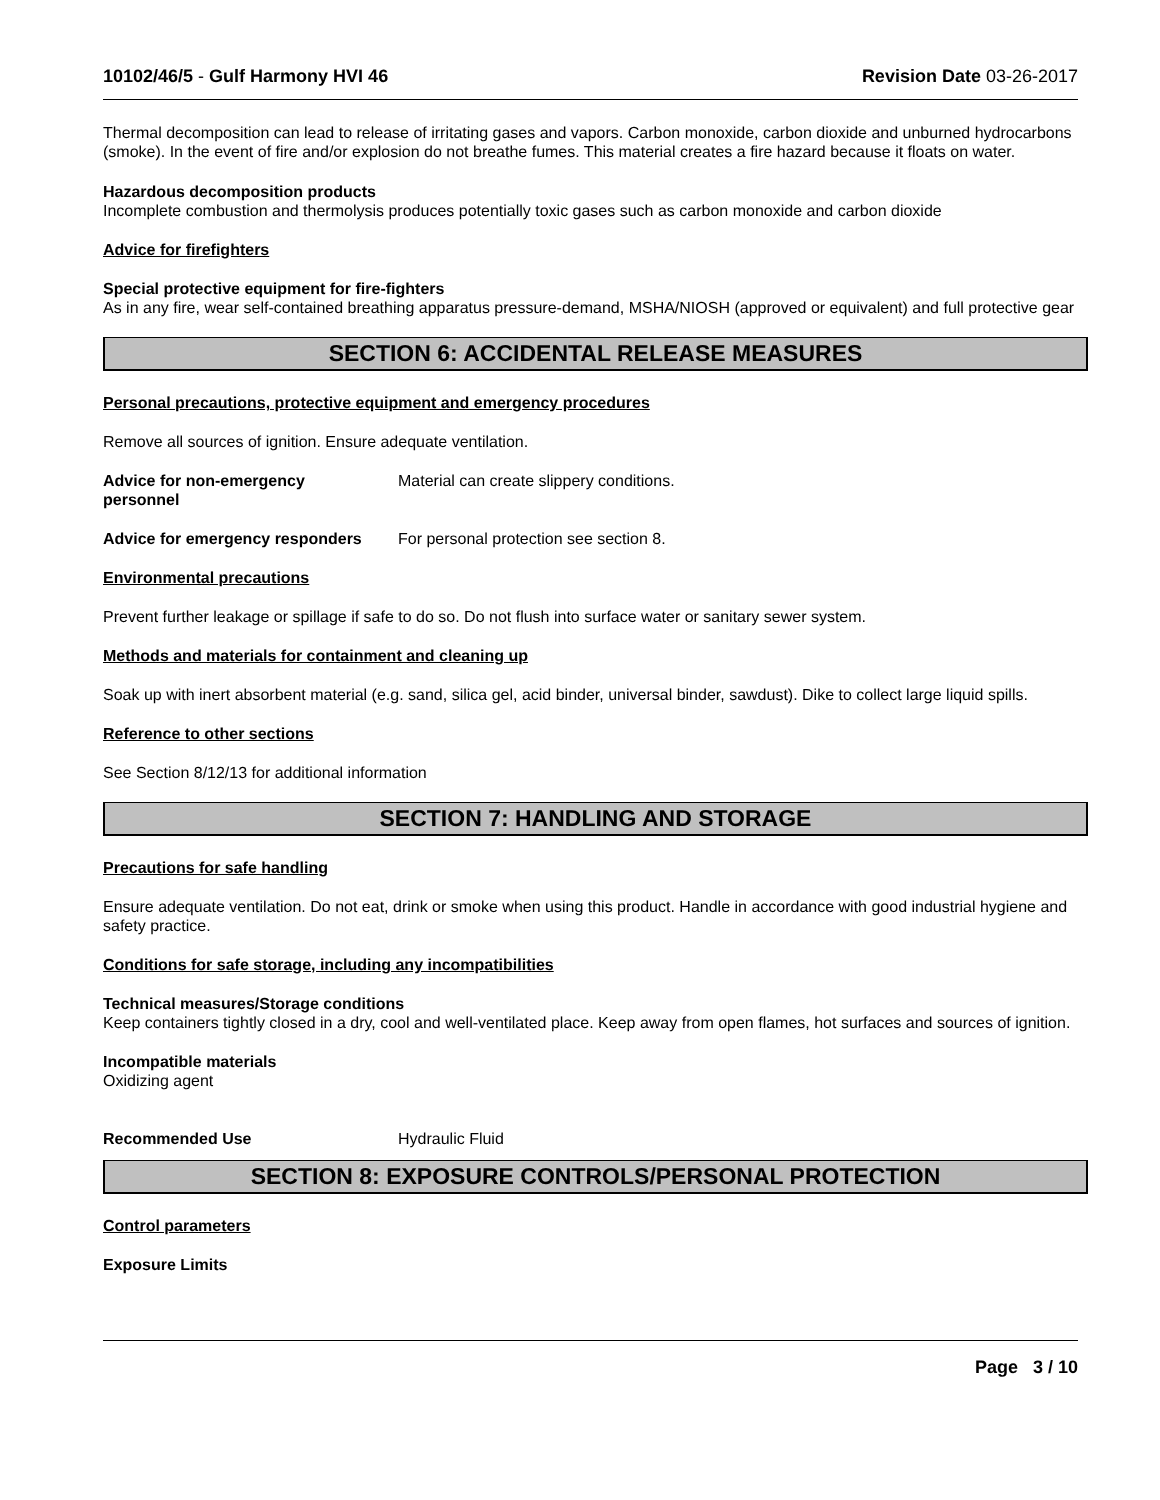10102/46/5 - Gulf Harmony HVI 46 Revision Date 03-26-2017
Thermal decomposition can lead to release of irritating gases and vapors. Carbon monoxide, carbon dioxide and unburned hydrocarbons (smoke). In the event of fire and/or explosion do not breathe fumes. This material creates a fire hazard because it floats on water.
Hazardous decomposition products
Incomplete combustion and thermolysis produces potentially toxic gases such as carbon monoxide and carbon dioxide
Advice for firefighters
Special protective equipment for fire-fighters
As in any fire, wear self-contained breathing apparatus pressure-demand, MSHA/NIOSH (approved or equivalent) and full protective gear
SECTION 6: ACCIDENTAL RELEASE MEASURES
Personal precautions, protective equipment and emergency procedures
Remove all sources of ignition. Ensure adequate ventilation.
Advice for non-emergency personnel
Material can create slippery conditions.
Advice for emergency responders
For personal protection see section 8.
Environmental precautions
Prevent further leakage or spillage if safe to do so. Do not flush into surface water or sanitary sewer system.
Methods and materials for containment and cleaning up
Soak up with inert absorbent material (e.g. sand, silica gel, acid binder, universal binder, sawdust). Dike to collect large liquid spills.
Reference to other sections
See Section 8/12/13 for additional information
SECTION 7: HANDLING AND STORAGE
Precautions for safe handling
Ensure adequate ventilation. Do not eat, drink or smoke when using this product. Handle in accordance with good industrial hygiene and safety practice.
Conditions for safe storage, including any incompatibilities
Technical measures/Storage conditions
Keep containers tightly closed in a dry, cool and well-ventilated place. Keep away from open flames, hot surfaces and sources of ignition.
Incompatible materials
Oxidizing agent
Recommended Use Hydraulic Fluid
SECTION 8: EXPOSURE CONTROLS/PERSONAL PROTECTION
Control parameters
Exposure Limits
Page 3 / 10